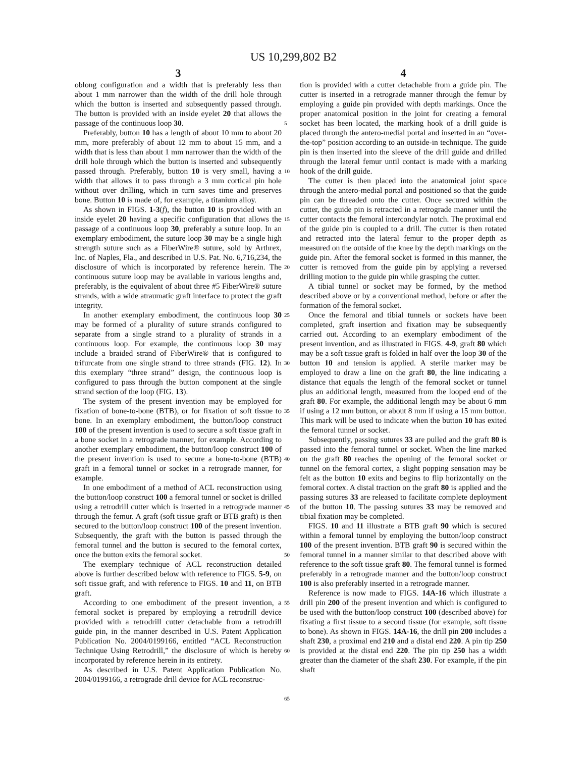US 10,299,802 B2
3
oblong configuration and a width that is preferably less than about 1 mm narrower than the width of the drill hole through which the button is inserted and subsequently passed through. The button is provided with an inside eyelet 20 that allows the passage of the continuous loop 30.
Preferably, button 10 has a length of about 10 mm to about 20 mm, more preferably of about 12 mm to about 15 mm, and a width that is less than about 1 mm narrower than the width of the drill hole through which the button is inserted and subsequently passed through. Preferably, button 10 is very small, having a width that allows it to pass through a 3 mm cortical pin hole without over drilling, which in turn saves time and preserves bone. Button 10 is made of, for example, a titanium alloy.
As shown in FIGS. 1-3(f), the button 10 is provided with an inside eyelet 20 having a specific configuration that allows the passage of a continuous loop 30, preferably a suture loop. In an exemplary embodiment, the suture loop 30 may be a single high strength suture such as a FiberWire® suture, sold by Arthrex, Inc. of Naples, Fla., and described in U.S. Pat. No. 6,716,234, the disclosure of which is incorporated by reference herein. The continuous suture loop may be available in various lengths and, preferably, is the equivalent of about three #5 FiberWire® suture strands, with a wide atraumatic graft interface to protect the graft integrity.
In another exemplary embodiment, the continuous loop 30 may be formed of a plurality of suture strands configured to separate from a single strand to a plurality of strands in a continuous loop. For example, the continuous loop 30 may include a braided strand of FiberWire® that is configured to trifurcate from one single strand to three strands (FIG. 12). In this exemplary “three strand” design, the continuous loop is configured to pass through the button component at the single strand section of the loop (FIG. 13).
The system of the present invention may be employed for fixation of bone-to-bone (BTB), or for fixation of soft tissue to bone. In an exemplary embodiment, the button/loop construct 100 of the present invention is used to secure a soft tissue graft in a bone socket in a retrograde manner, for example. According to another exemplary embodiment, the button/loop construct 100 of the present invention is used to secure a bone-to-bone (BTB) graft in a femoral tunnel or socket in a retrograde manner, for example.
In one embodiment of a method of ACL reconstruction using the button/loop construct 100 a femoral tunnel or socket is drilled using a retrodrill cutter which is inserted in a retrograde manner through the femur. A graft (soft tissue graft or BTB graft) is then secured to the button/loop construct 100 of the present invention. Subsequently, the graft with the button is passed through the femoral tunnel and the button is secured to the femoral cortex, once the button exits the femoral socket.
The exemplary technique of ACL reconstruction detailed above is further described below with reference to FIGS. 5-9, on soft tissue graft, and with reference to FIGS. 10 and 11, on BTB graft.
According to one embodiment of the present invention, a femoral socket is prepared by employing a retrodrill device provided with a retrodrill cutter detachable from a retrodrill guide pin, in the manner described in U.S. Patent Application Publication No. 2004/0199166, entitled “ACL Reconstruction Technique Using Retrodrill,” the disclosure of which is hereby incorporated by reference herein in its entirety.
As described in U.S. Patent Application Publication No. 2004/0199166, a retrograde drill device for ACL reconstruc-
4
tion is provided with a cutter detachable from a guide pin. The cutter is inserted in a retrograde manner through the femur by employing a guide pin provided with depth markings. Once the proper anatomical position in the joint for creating a femoral socket has been located, the marking hook of a drill guide is placed through the antero-medial portal and inserted in an “over-the-top” position according to an outside-in technique. The guide pin is then inserted into the sleeve of the drill guide and drilled through the lateral femur until contact is made with a marking hook of the drill guide.
The cutter is then placed into the anatomical joint space through the antero-medial portal and positioned so that the guide pin can be threaded onto the cutter. Once secured within the cutter, the guide pin is retracted in a retrograde manner until the cutter contacts the femoral intercondylar notch. The proximal end of the guide pin is coupled to a drill. The cutter is then rotated and retracted into the lateral femur to the proper depth as measured on the outside of the knee by the depth markings on the guide pin. After the femoral socket is formed in this manner, the cutter is removed from the guide pin by applying a reversed drilling motion to the guide pin while grasping the cutter.
A tibial tunnel or socket may be formed, by the method described above or by a conventional method, before or after the formation of the femoral socket.
Once the femoral and tibial tunnels or sockets have been completed, graft insertion and fixation may be subsequently carried out. According to an exemplary embodiment of the present invention, and as illustrated in FIGS. 4-9, graft 80 which may be a soft tissue graft is folded in half over the loop 30 of the button 10 and tension is applied. A sterile marker may be employed to draw a line on the graft 80, the line indicating a distance that equals the length of the femoral socket or tunnel plus an additional length, measured from the looped end of the graft 80. For example, the additional length may be about 6 mm if using a 12 mm button, or about 8 mm if using a 15 mm button. This mark will be used to indicate when the button 10 has exited the femoral tunnel or socket.
Subsequently, passing sutures 33 are pulled and the graft 80 is passed into the femoral tunnel or socket. When the line marked on the graft 80 reaches the opening of the femoral socket or tunnel on the femoral cortex, a slight popping sensation may be felt as the button 10 exits and begins to flip horizontally on the femoral cortex. A distal traction on the graft 80 is applied and the passing sutures 33 are released to facilitate complete deployment of the button 10. The passing sutures 33 may be removed and tibial fixation may be completed.
FIGS. 10 and 11 illustrate a BTB graft 90 which is secured within a femoral tunnel by employing the button/loop construct 100 of the present invention. BTB graft 90 is secured within the femoral tunnel in a manner similar to that described above with reference to the soft tissue graft 80. The femoral tunnel is formed preferably in a retrograde manner and the button/loop construct 100 is also preferably inserted in a retrograde manner.
Reference is now made to FIGS. 14A-16 which illustrate a drill pin 200 of the present invention and which is configured to be used with the button/loop construct 100 (described above) for fixating a first tissue to a second tissue (for example, soft tissue to bone). As shown in FIGS. 14A-16, the drill pin 200 includes a shaft 230, a proximal end 210 and a distal end 220. A pin tip 250 is provided at the distal end 220. The pin tip 250 has a width greater than the diameter of the shaft 230. For example, if the pin shaft
5
10
15
20
25
30
35
40
45
50
55
60
65